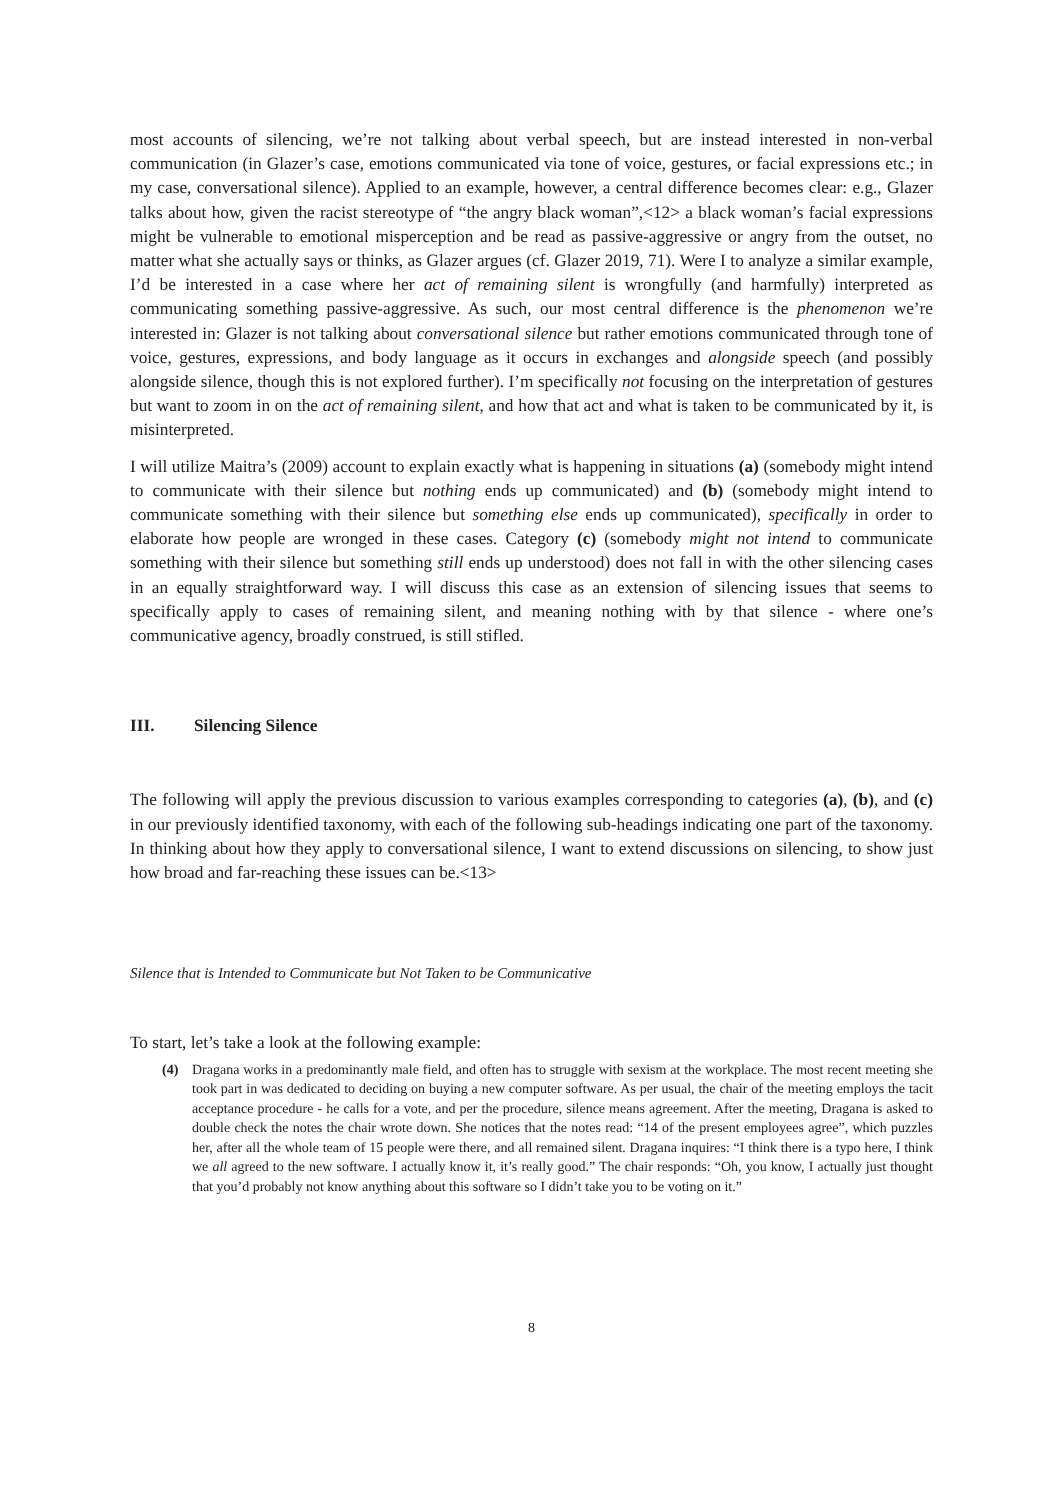most accounts of silencing, we’re not talking about verbal speech, but are instead interested in non-verbal communication (in Glazer’s case, emotions communicated via tone of voice, gestures, or facial expressions etc.; in my case, conversational silence). Applied to an example, however, a central difference becomes clear: e.g., Glazer talks about how, given the racist stereotype of “the angry black woman”,<12> a black woman’s facial expressions might be vulnerable to emotional misperception and be read as passive-aggressive or angry from the outset, no matter what she actually says or thinks, as Glazer argues (cf. Glazer 2019, 71). Were I to analyze a similar example, I’d be interested in a case where her act of remaining silent is wrongfully (and harmfully) interpreted as communicating something passive-aggressive. As such, our most central difference is the phenomenon we’re interested in: Glazer is not talking about conversational silence but rather emotions communicated through tone of voice, gestures, expressions, and body language as it occurs in exchanges and alongside speech (and possibly alongside silence, though this is not explored further). I’m specifically not focusing on the interpretation of gestures but want to zoom in on the act of remaining silent, and how that act and what is taken to be communicated by it, is misinterpreted.
I will utilize Maitra’s (2009) account to explain exactly what is happening in situations (a) (somebody might intend to communicate with their silence but nothing ends up communicated) and (b) (somebody might intend to communicate something with their silence but something else ends up communicated), specifically in order to elaborate how people are wronged in these cases. Category (c) (somebody might not intend to communicate something with their silence but something still ends up understood) does not fall in with the other silencing cases in an equally straightforward way. I will discuss this case as an extension of silencing issues that seems to specifically apply to cases of remaining silent, and meaning nothing with by that silence - where one’s communicative agency, broadly construed, is still stifled.
III. Silencing Silence
The following will apply the previous discussion to various examples corresponding to categories (a), (b), and (c) in our previously identified taxonomy, with each of the following sub-headings indicating one part of the taxonomy. In thinking about how they apply to conversational silence, I want to extend discussions on silencing, to show just how broad and far-reaching these issues can be.<13>
Silence that is Intended to Communicate but Not Taken to be Communicative
To start, let’s take a look at the following example:
(4) Dragana works in a predominantly male field, and often has to struggle with sexism at the workplace. The most recent meeting she took part in was dedicated to deciding on buying a new computer software. As per usual, the chair of the meeting employs the tacit acceptance procedure - he calls for a vote, and per the procedure, silence means agreement. After the meeting, Dragana is asked to double check the notes the chair wrote down. She notices that the notes read: “14 of the present employees agree”, which puzzles her, after all the whole team of 15 people were there, and all remained silent. Dragana inquires: “I think there is a typo here, I think we all agreed to the new software. I actually know it, it’s really good.” The chair responds: “Oh, you know, I actually just thought that you’d probably not know anything about this software so I didn’t take you to be voting on it.”
8